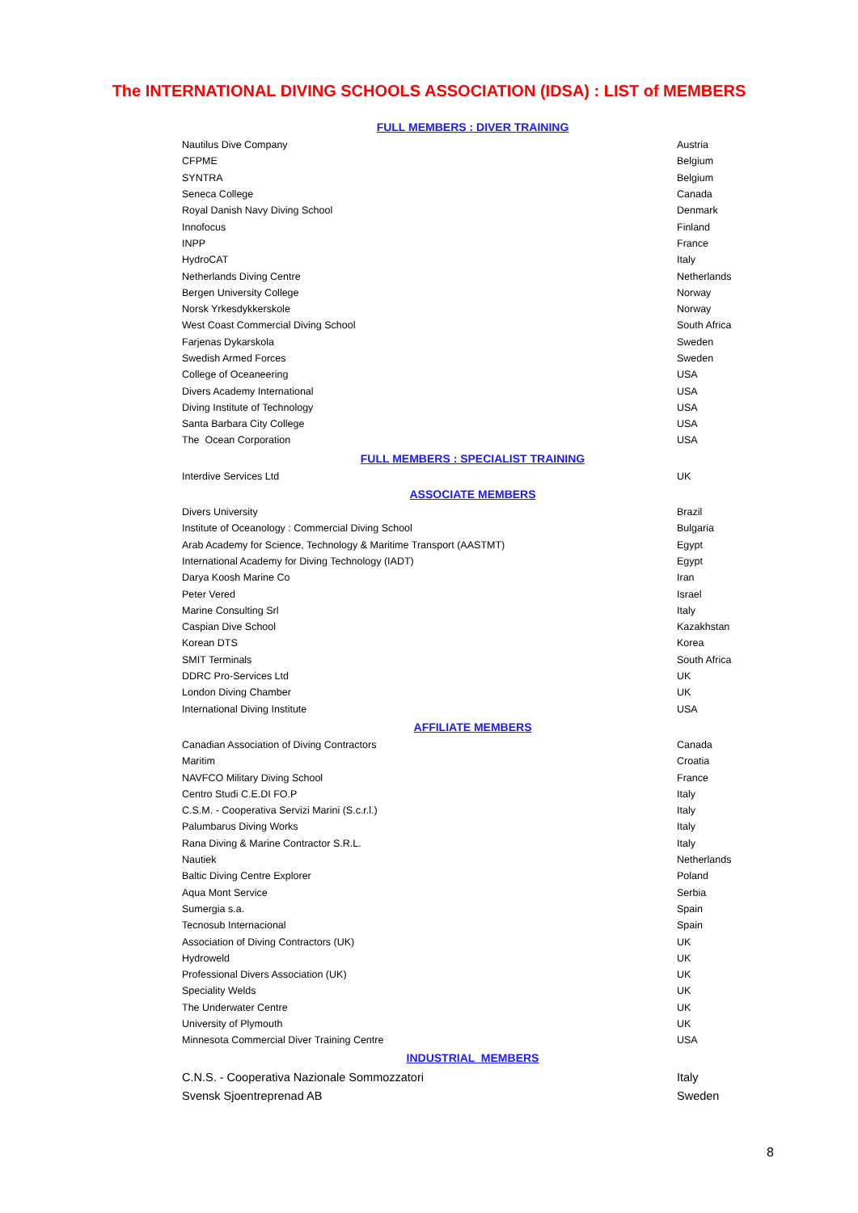The INTERNATIONAL DIVING SCHOOLS ASSOCIATION (IDSA) : LIST of MEMBERS
| FULL MEMBERS : DIVER TRAINING | |
| --- | --- |
| Nautilus Dive Company | Austria |
| CFPME | Belgium |
| SYNTRA | Belgium |
| Seneca College | Canada |
| Royal Danish Navy Diving School | Denmark |
| Innofocus | Finland |
| INPP | France |
| HydroCAT | Italy |
| Netherlands Diving Centre | Netherlands |
| Bergen University College | Norway |
| Norsk Yrkesdykkerskole | Norway |
| West Coast Commercial Diving School | South Africa |
| Farjenas Dykarskola | Sweden |
| Swedish Armed Forces | Sweden |
| College of Oceaneering | USA |
| Divers Academy International | USA |
| Diving Institute of Technology | USA |
| Santa Barbara City College | USA |
| The Ocean Corporation | USA |
| FULL MEMBERS : SPECIALIST TRAINING | |
| Interdive Services Ltd | UK |
| ASSOCIATE MEMBERS | |
| Divers University | Brazil |
| Institute of Oceanology : Commercial Diving School | Bulgaria |
| Arab Academy for Science, Technology & Maritime Transport (AASTMT) | Egypt |
| International Academy for Diving Technology (IADT) | Egypt |
| Darya Koosh Marine Co | Iran |
| Peter Vered | Israel |
| Marine Consulting Srl | Italy |
| Caspian Dive School | Kazakhstan |
| Korean DTS | Korea |
| SMIT Terminals | South Africa |
| DDRC Pro-Services Ltd | UK |
| London Diving Chamber | UK |
| International Diving Institute | USA |
| AFFILIATE MEMBERS | |
| Canadian Association of Diving Contractors | Canada |
| Maritim | Croatia |
| NAVFCO Military Diving School | France |
| Centro Studi C.E.DI FO.P | Italy |
| C.S.M. - Cooperativa Servizi Marini (S.c.r.l.) | Italy |
| Palumbarus Diving Works | Italy |
| Rana Diving & Marine Contractor S.R.L. | Italy |
| Nautiek | Netherlands |
| Baltic Diving Centre Explorer | Poland |
| Aqua Mont Service | Serbia |
| Sumergia s.a. | Spain |
| Tecnosub Internacional | Spain |
| Association of Diving Contractors (UK) | UK |
| Hydroweld | UK |
| Professional Divers Association (UK) | UK |
| Speciality Welds | UK |
| The Underwater Centre | UK |
| University of Plymouth | UK |
| Minnesota Commercial Diver Training Centre | USA |
| INDUSTRIAL MEMBERS | |
| C.N.S. - Cooperativa Nazionale Sommozzatori | Italy |
| Svensk Sjoentreprenad AB | Sweden |
8